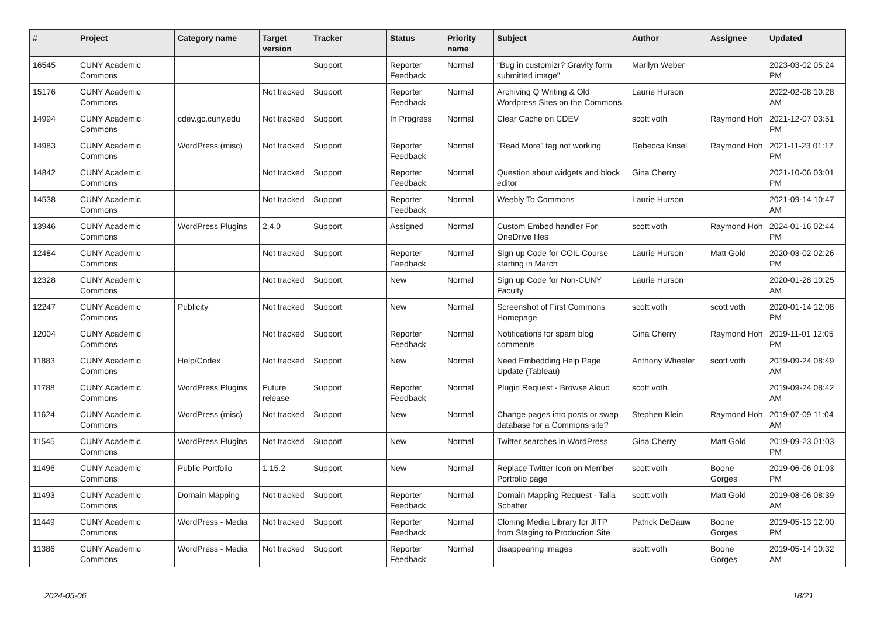| # | Project | Category name | Target version | Tracker | Status | Priority name | Subject | Author | Assignee | Updated |
| --- | --- | --- | --- | --- | --- | --- | --- | --- | --- | --- |
| 16545 | CUNY Academic Commons | | | Support | Reporter Feedback | Normal | "Bug in customizr? Gravity form submitted image" | Marilyn Weber | | 2023-03-02 05:24 PM |
| 15176 | CUNY Academic Commons | | Not tracked | Support | Reporter Feedback | Normal | Archiving Q Writing & Old Wordpress Sites on the Commons | Laurie Hurson | | 2022-02-08 10:28 AM |
| 14994 | CUNY Academic Commons | cdev.gc.cuny.edu | Not tracked | Support | In Progress | Normal | Clear Cache on CDEV | scott voth | Raymond Hoh | 2021-12-07 03:51 PM |
| 14983 | CUNY Academic Commons | WordPress (misc) | Not tracked | Support | Reporter Feedback | Normal | "Read More" tag not working | Rebecca Krisel | Raymond Hoh | 2021-11-23 01:17 PM |
| 14842 | CUNY Academic Commons | | Not tracked | Support | Reporter Feedback | Normal | Question about widgets and block editor | Gina Cherry | | 2021-10-06 03:01 PM |
| 14538 | CUNY Academic Commons | | Not tracked | Support | Reporter Feedback | Normal | Weebly To Commons | Laurie Hurson | | 2021-09-14 10:47 AM |
| 13946 | CUNY Academic Commons | WordPress Plugins | 2.4.0 | Support | Assigned | Normal | Custom Embed handler For OneDrive files | scott voth | Raymond Hoh | 2024-01-16 02:44 PM |
| 12484 | CUNY Academic Commons | | Not tracked | Support | Reporter Feedback | Normal | Sign up Code for COIL Course starting in March | Laurie Hurson | Matt Gold | 2020-03-02 02:26 PM |
| 12328 | CUNY Academic Commons | | Not tracked | Support | New | Normal | Sign up Code for Non-CUNY Faculty | Laurie Hurson | | 2020-01-28 10:25 AM |
| 12247 | CUNY Academic Commons | Publicity | Not tracked | Support | New | Normal | Screenshot of First Commons Homepage | scott voth | scott voth | 2020-01-14 12:08 PM |
| 12004 | CUNY Academic Commons | | Not tracked | Support | Reporter Feedback | Normal | Notifications for spam blog comments | Gina Cherry | Raymond Hoh | 2019-11-01 12:05 PM |
| 11883 | CUNY Academic Commons | Help/Codex | Not tracked | Support | New | Normal | Need Embedding Help Page Update (Tableau) | Anthony Wheeler | scott voth | 2019-09-24 08:49 AM |
| 11788 | CUNY Academic Commons | WordPress Plugins | Future release | Support | Reporter Feedback | Normal | Plugin Request - Browse Aloud | scott voth | | 2019-09-24 08:42 AM |
| 11624 | CUNY Academic Commons | WordPress (misc) | Not tracked | Support | New | Normal | Change pages into posts or swap database for a Commons site? | Stephen Klein | Raymond Hoh | 2019-07-09 11:04 AM |
| 11545 | CUNY Academic Commons | WordPress Plugins | Not tracked | Support | New | Normal | Twitter searches in WordPress | Gina Cherry | Matt Gold | 2019-09-23 01:03 PM |
| 11496 | CUNY Academic Commons | Public Portfolio | 1.15.2 | Support | New | Normal | Replace Twitter Icon on Member Portfolio page | scott voth | Boone Gorges | 2019-06-06 01:03 PM |
| 11493 | CUNY Academic Commons | Domain Mapping | Not tracked | Support | Reporter Feedback | Normal | Domain Mapping Request - Talia Schaffer | scott voth | Matt Gold | 2019-08-06 08:39 AM |
| 11449 | CUNY Academic Commons | WordPress - Media | Not tracked | Support | Reporter Feedback | Normal | Cloning Media Library for JITP from Staging to Production Site | Patrick DeDauw | Boone Gorges | 2019-05-13 12:00 PM |
| 11386 | CUNY Academic Commons | WordPress - Media | Not tracked | Support | Reporter Feedback | Normal | disappearing images | scott voth | Boone Gorges | 2019-05-14 10:32 AM |
2024-05-06 18/21